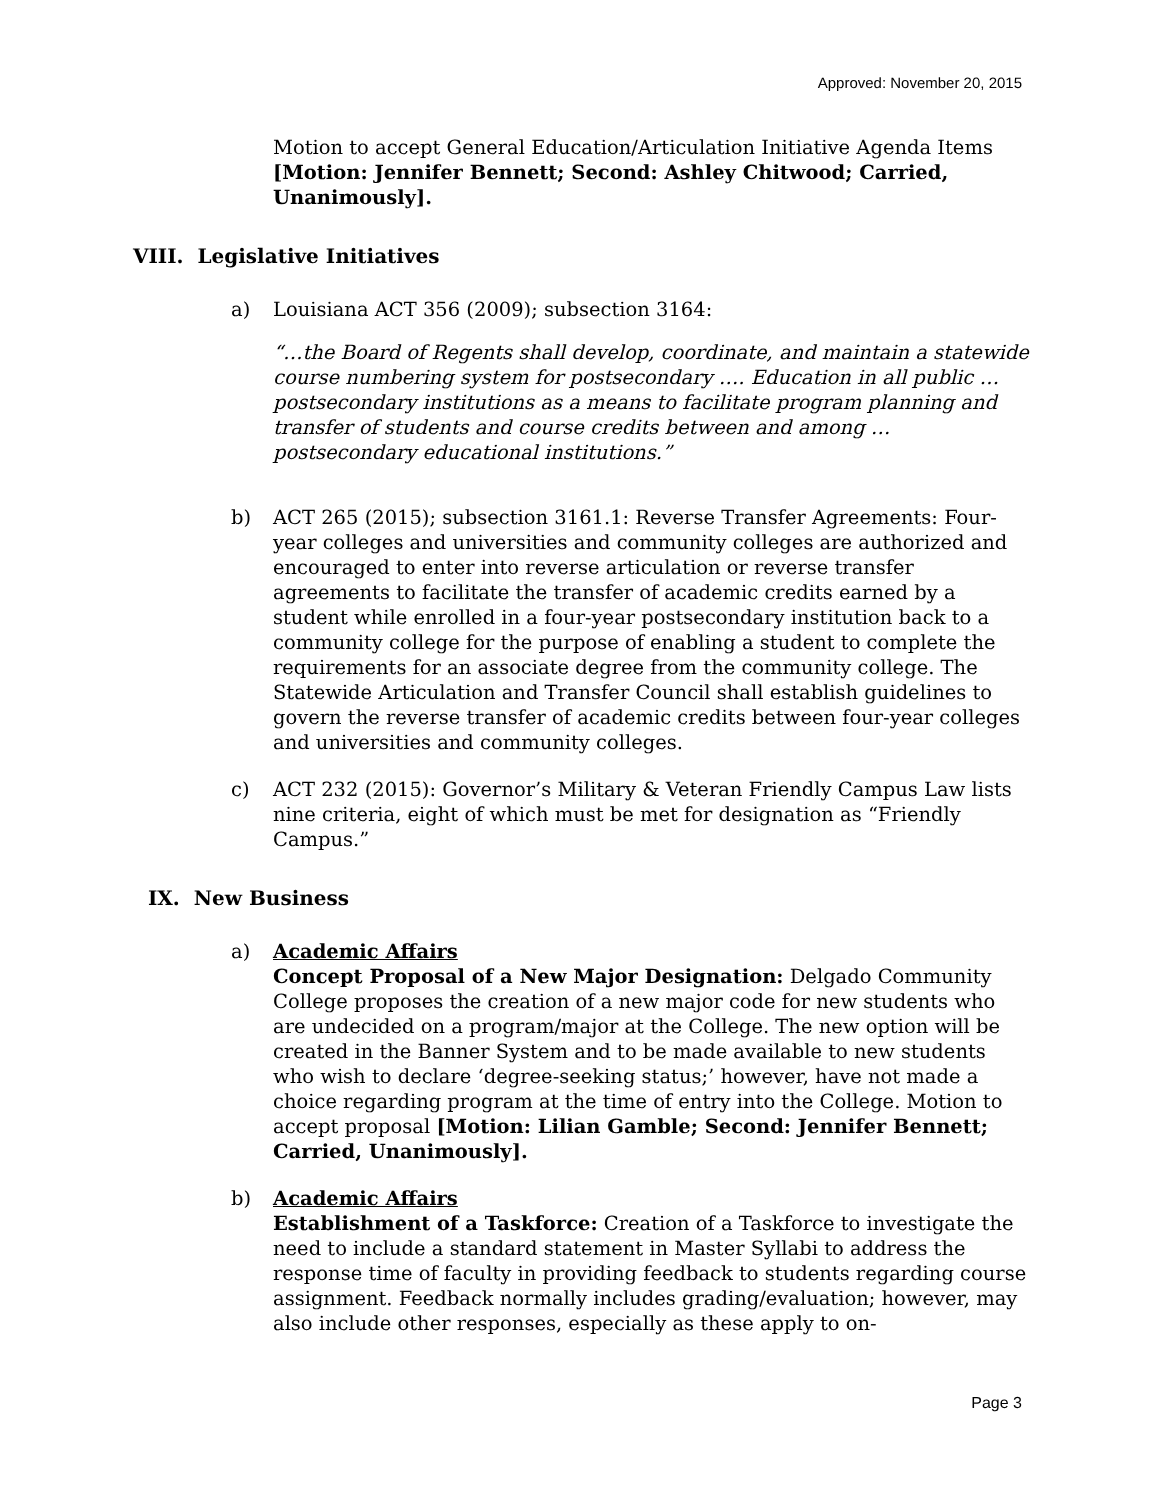Approved: November 20, 2015
Motion to accept General Education/Articulation Initiative Agenda Items [Motion: Jennifer Bennett; Second: Ashley Chitwood; Carried, Unanimously].
VIII. Legislative Initiatives
a) Louisiana ACT 356 (2009); subsection 3164:
“…the Board of Regents shall develop, coordinate, and maintain a statewide course numbering system for postsecondary …. Education in all public … postsecondary institutions as a means to facilitate program planning and transfer of students and course credits between and among … postsecondary educational institutions.”
b) ACT 265 (2015); subsection 3161.1: Reverse Transfer Agreements: Four-year colleges and universities and community colleges are authorized and encouraged to enter into reverse articulation or reverse transfer agreements to facilitate the transfer of academic credits earned by a student while enrolled in a four-year postsecondary institution back to a community college for the purpose of enabling a student to complete the requirements for an associate degree from the community college. The Statewide Articulation and Transfer Council shall establish guidelines to govern the reverse transfer of academic credits between four-year colleges and universities and community colleges.
c) ACT 232 (2015): Governor’s Military & Veteran Friendly Campus Law lists nine criteria, eight of which must be met for designation as “Friendly Campus.”
IX. New Business
a) Academic Affairs
Concept Proposal of a New Major Designation: Delgado Community College proposes the creation of a new major code for new students who are undecided on a program/major at the College. The new option will be created in the Banner System and to be made available to new students who wish to declare ‘degree-seeking status;’ however, have not made a choice regarding program at the time of entry into the College. Motion to accept proposal [Motion: Lilian Gamble; Second: Jennifer Bennett; Carried, Unanimously].
b) Academic Affairs
Establishment of a Taskforce: Creation of a Taskforce to investigate the need to include a standard statement in Master Syllabi to address the response time of faculty in providing feedback to students regarding course assignment. Feedback normally includes grading/evaluation; however, may also include other responses, especially as these apply to on-
Page 3